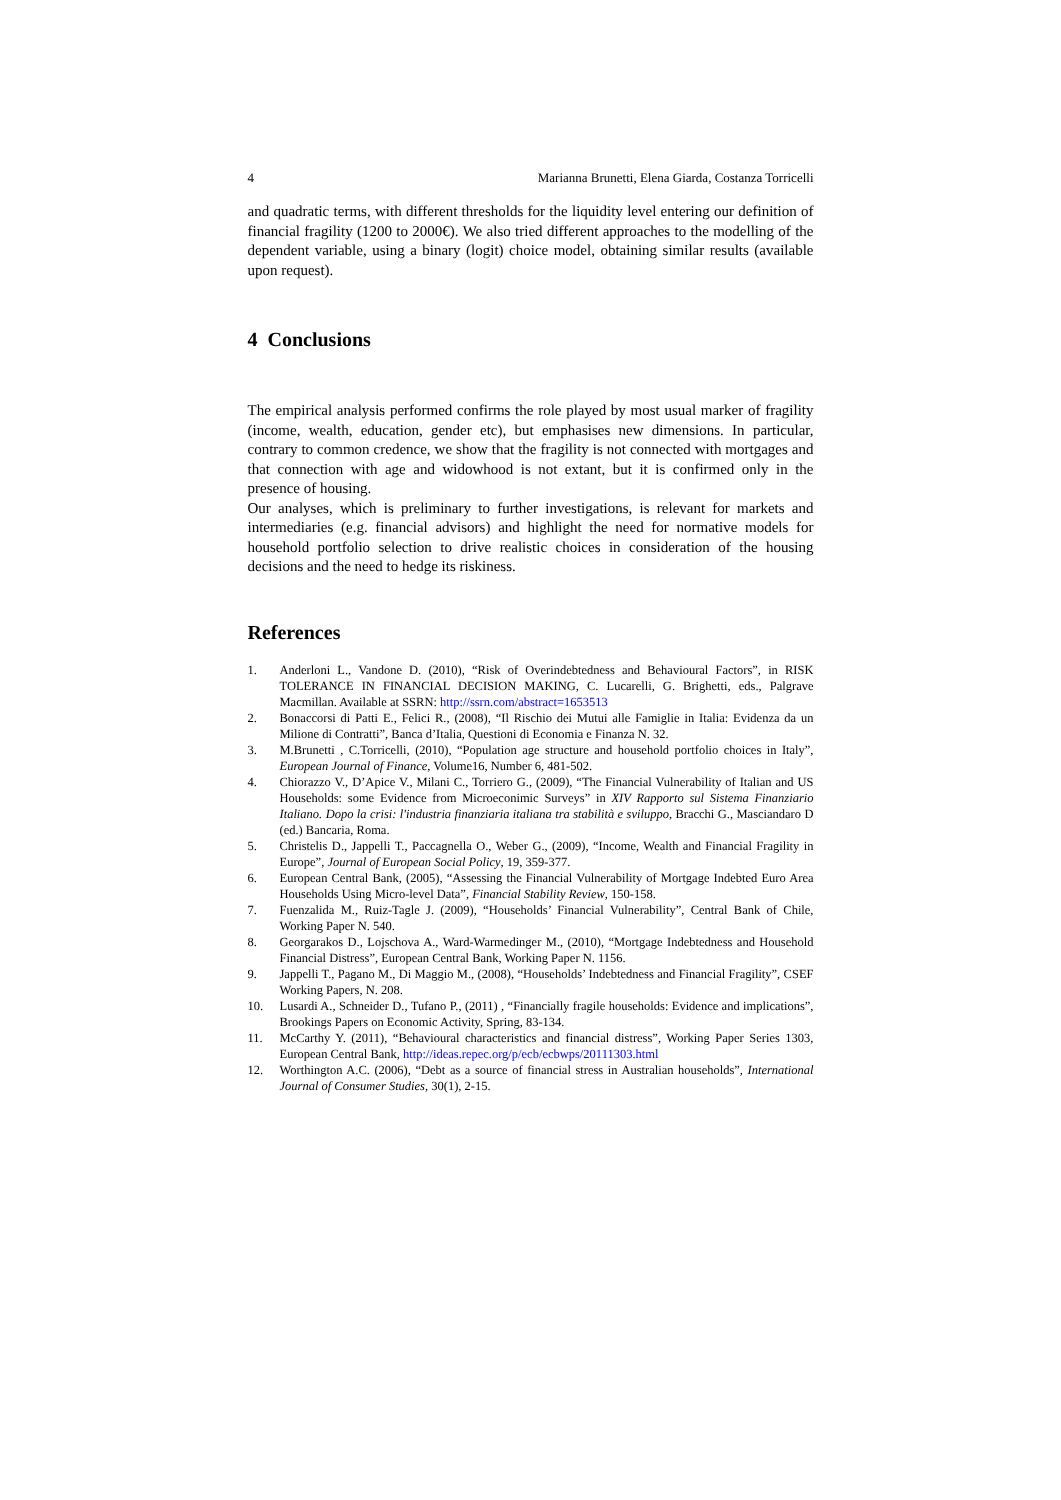4 Marianna Brunetti, Elena Giarda, Costanza Torricelli
and quadratic terms, with different thresholds for the liquidity level entering our definition of financial fragility (1200 to 2000€). We also tried different approaches to the modelling of the dependent variable, using a binary (logit) choice model, obtaining similar results (available upon request).
4 Conclusions
The empirical analysis performed confirms the role played by most usual marker of fragility (income, wealth, education, gender etc), but emphasises new dimensions. In particular, contrary to common credence, we show that the fragility is not connected with mortgages and that connection with age and widowhood is not extant, but it is confirmed only in the presence of housing.
Our analyses, which is preliminary to further investigations, is relevant for markets and intermediaries (e.g. financial advisors) and highlight the need for normative models for household portfolio selection to drive realistic choices in consideration of the housing decisions and the need to hedge its riskiness.
References
1. Anderloni L., Vandone D. (2010), “Risk of Overindebtedness and Behavioural Factors”, in RISK TOLERANCE IN FINANCIAL DECISION MAKING, C. Lucarelli, G. Brighetti, eds., Palgrave Macmillan. Available at SSRN: http://ssrn.com/abstract=1653513
2. Bonaccorsi di Patti E., Felici R., (2008), “Il Rischio dei Mutui alle Famiglie in Italia: Evidenza da un Milione di Contratti”, Banca d’Italia, Questioni di Economia e Finanza N. 32.
3. M.Brunetti , C.Torricelli, (2010), “Population age structure and household portfolio choices in Italy”, European Journal of Finance, Volume16, Number 6, 481-502.
4. Chiorazzo V., D’Apice V., Milani C., Torriero G., (2009), “The Financial Vulnerability of Italian and US Households: some Evidence from Microeconimic Surveys” in XIV Rapporto sul Sistema Finanziario Italiano. Dopo la crisi: l'industria finanziaria italiana tra stabilità e sviluppo, Bracchi G., Masciandaro D (ed.) Bancaria, Roma.
5. Christelis D., Jappelli T., Paccagnella O., Weber G., (2009), “Income, Wealth and Financial Fragility in Europe”, Journal of European Social Policy, 19, 359-377.
6. European Central Bank, (2005), “Assessing the Financial Vulnerability of Mortgage Indebted Euro Area Households Using Micro-level Data”, Financial Stability Review, 150-158.
7. Fuenzalida M., Ruiz-Tagle J. (2009), “Households’ Financial Vulnerability”, Central Bank of Chile, Working Paper N. 540.
8. Georgarakos D., Lojschova A., Ward-Warmedinger M., (2010), “Mortgage Indebtedness and Household Financial Distress”, European Central Bank, Working Paper N. 1156.
9. Jappelli T., Pagano M., Di Maggio M., (2008), “Households’ Indebtedness and Financial Fragility”, CSEF Working Papers, N. 208.
10. Lusardi A., Schneider D., Tufano P., (2011) , “Financially fragile households: Evidence and implications”, Brookings Papers on Economic Activity, Spring, 83-134.
11. McCarthy Y. (2011), “Behavioural characteristics and financial distress”, Working Paper Series 1303, European Central Bank, http://ideas.repec.org/p/ecb/ecbwps/20111303.html
12. Worthington A.C. (2006), “Debt as a source of financial stress in Australian households”, International Journal of Consumer Studies, 30(1), 2-15.